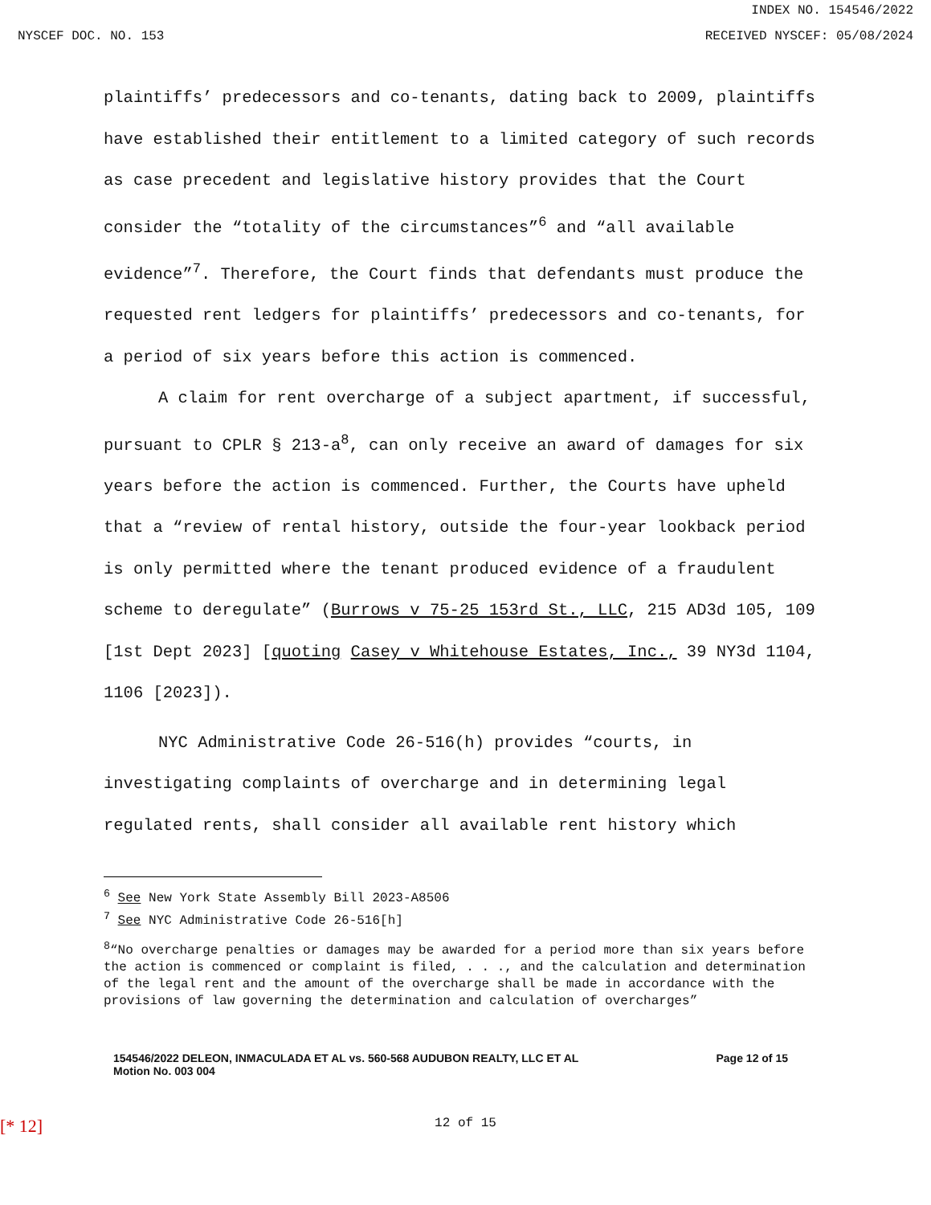INDEX NO. 154546/2022
NYSCEF DOC. NO. 153 RECEIVED NYSCEF: 05/08/2024
plaintiffs’ predecessors and co-tenants, dating back to 2009, plaintiffs have established their entitlement to a limited category of such records as case precedent and legislative history provides that the Court consider the “totality of the circumstances”<sup>6</sup> and “all available evidence”<sup>7</sup>. Therefore, the Court finds that defendants must produce the requested rent ledgers for plaintiffs’ predecessors and co-tenants, for a period of six years before this action is commenced.
A claim for rent overcharge of a subject apartment, if successful, pursuant to CPLR § 213-a<sup>8</sup>, can only receive an award of damages for six years before the action is commenced. Further, the Courts have upheld that a “review of rental history, outside the four-year lookback period is only permitted where the tenant produced evidence of a fraudulent scheme to deregulate” (Burrows v 75-25 153rd St., LLC, 215 AD3d 105, 109 [1st Dept 2023] [quoting Casey v Whitehouse Estates, Inc., 39 NY3d 1104, 1106 [2023]).
NYC Administrative Code 26-516(h) provides “courts, in investigating complaints of overcharge and in determining legal regulated rents, shall consider all available rent history which
<sup>6</sup> See New York State Assembly Bill 2023-A8506
<sup>7</sup> See NYC Administrative Code 26-516[h]
<sup>8</sup> “No overcharge penalties or damages may be awarded for a period more than six years before the action is commenced or complaint is filed, . . ., and the calculation and determination of the legal rent and the amount of the overcharge shall be made in accordance with the provisions of law governing the determination and calculation of overcharges”
154546/2022 DELEON, INMACULADA ET AL vs. 560-568 AUDUBON REALTY, LLC ET AL
Motion No. 003 004 Page 12 of 15
[* 12] 12 of 15